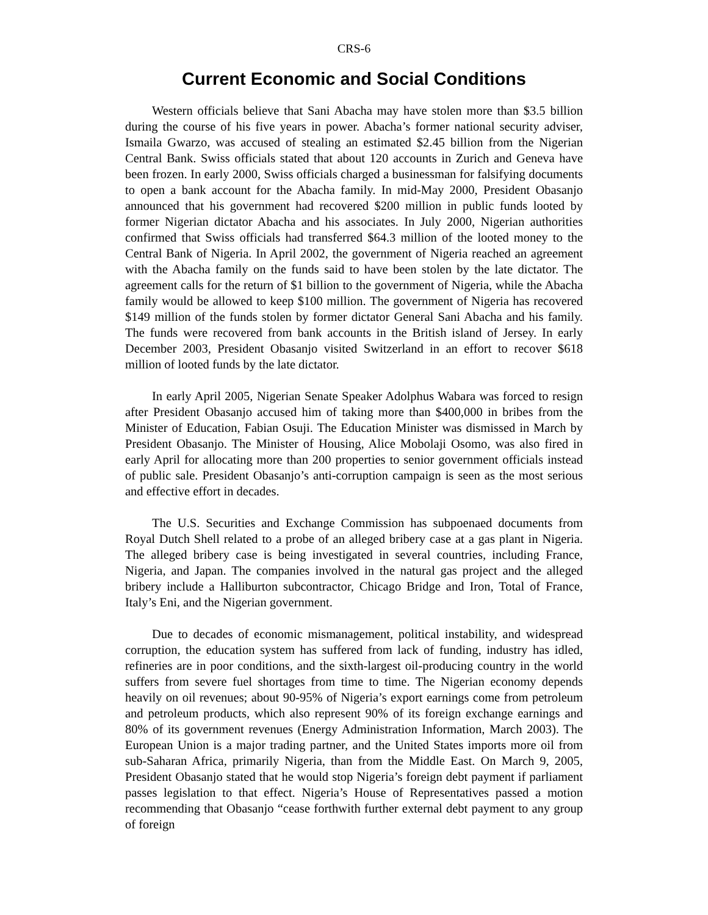CRS-6
Current Economic and Social Conditions
Western officials believe that Sani Abacha may have stolen more than $3.5 billion during the course of his five years in power. Abacha’s former national security adviser, Ismaila Gwarzo, was accused of stealing an estimated $2.45 billion from the Nigerian Central Bank. Swiss officials stated that about 120 accounts in Zurich and Geneva have been frozen. In early 2000, Swiss officials charged a businessman for falsifying documents to open a bank account for the Abacha family. In mid-May 2000, President Obasanjo announced that his government had recovered $200 million in public funds looted by former Nigerian dictator Abacha and his associates. In July 2000, Nigerian authorities confirmed that Swiss officials had transferred $64.3 million of the looted money to the Central Bank of Nigeria. In April 2002, the government of Nigeria reached an agreement with the Abacha family on the funds said to have been stolen by the late dictator. The agreement calls for the return of $1 billion to the government of Nigeria, while the Abacha family would be allowed to keep $100 million. The government of Nigeria has recovered $149 million of the funds stolen by former dictator General Sani Abacha and his family. The funds were recovered from bank accounts in the British island of Jersey. In early December 2003, President Obasanjo visited Switzerland in an effort to recover $618 million of looted funds by the late dictator.
In early April 2005, Nigerian Senate Speaker Adolphus Wabara was forced to resign after President Obasanjo accused him of taking more than $400,000 in bribes from the Minister of Education, Fabian Osuji. The Education Minister was dismissed in March by President Obasanjo. The Minister of Housing, Alice Mobolaji Osomo, was also fired in early April for allocating more than 200 properties to senior government officials instead of public sale. President Obasanjo’s anti-corruption campaign is seen as the most serious and effective effort in decades.
The U.S. Securities and Exchange Commission has subpoenaed documents from Royal Dutch Shell related to a probe of an alleged bribery case at a gas plant in Nigeria. The alleged bribery case is being investigated in several countries, including France, Nigeria, and Japan. The companies involved in the natural gas project and the alleged bribery include a Halliburton subcontractor, Chicago Bridge and Iron, Total of France, Italy’s Eni, and the Nigerian government.
Due to decades of economic mismanagement, political instability, and widespread corruption, the education system has suffered from lack of funding, industry has idled, refineries are in poor conditions, and the sixth-largest oil-producing country in the world suffers from severe fuel shortages from time to time. The Nigerian economy depends heavily on oil revenues; about 90-95% of Nigeria’s export earnings come from petroleum and petroleum products, which also represent 90% of its foreign exchange earnings and 80% of its government revenues (Energy Administration Information, March 2003). The European Union is a major trading partner, and the United States imports more oil from sub-Saharan Africa, primarily Nigeria, than from the Middle East. On March 9, 2005, President Obasanjo stated that he would stop Nigeria’s foreign debt payment if parliament passes legislation to that effect. Nigeria’s House of Representatives passed a motion recommending that Obasanjo “cease forthwith further external debt payment to any group of foreign